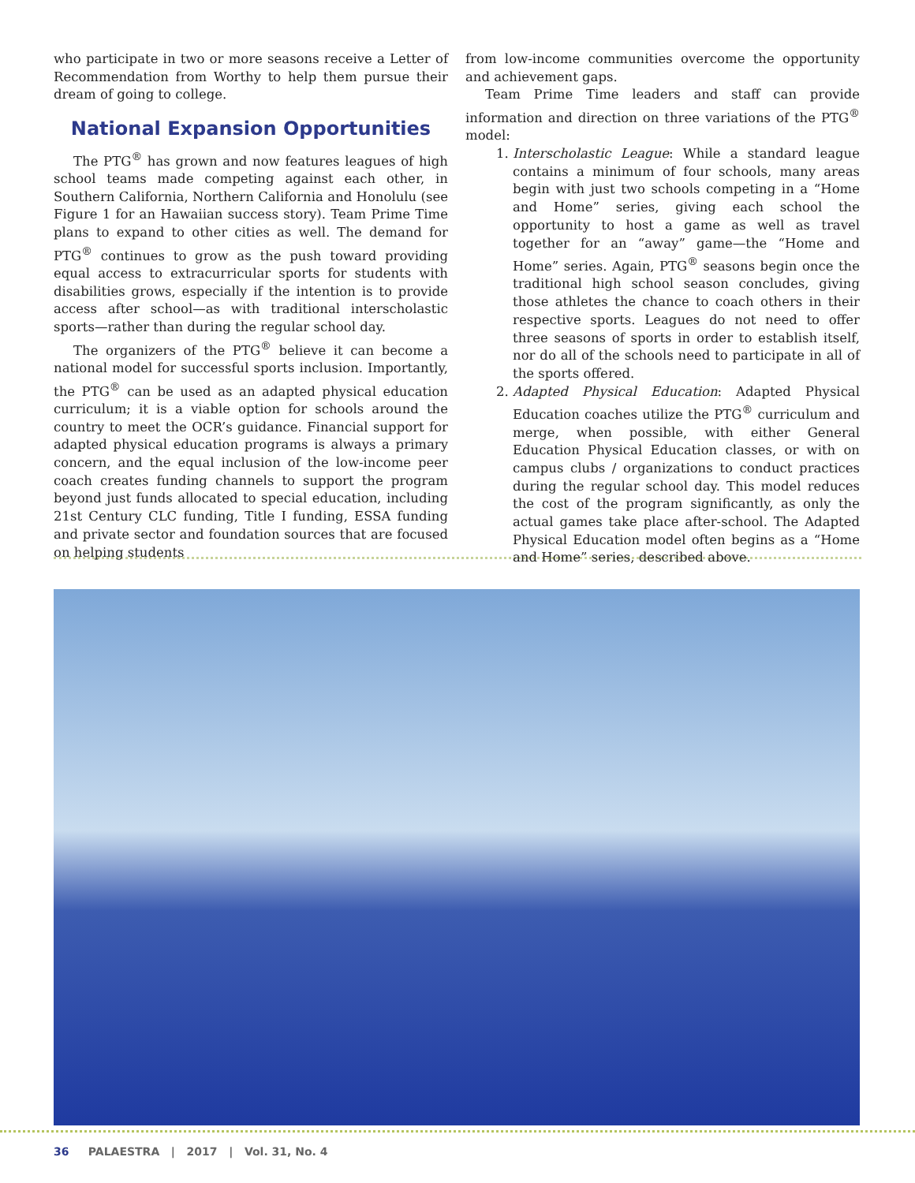who participate in two or more seasons receive a Letter of Recommendation from Worthy to help them pursue their dream of going to college.
National Expansion Opportunities
The PTG<sup>®</sup> has grown and now features leagues of high school teams made competing against each other, in Southern California, Northern California and Honolulu (see Figure 1 for an Hawaiian success story). Team Prime Time plans to expand to other cities as well. The demand for PTG<sup>®</sup> continues to grow as the push toward providing equal access to extracurricular sports for students with disabilities grows, especially if the intention is to provide access after school—as with traditional interscholastic sports—rather than during the regular school day.
The organizers of the PTG<sup>®</sup> believe it can become a national model for successful sports inclusion. Importantly, the PTG<sup>®</sup> can be used as an adapted physical education curriculum; it is a viable option for schools around the country to meet the OCR’s guidance. Financial support for adapted physical education programs is always a primary concern, and the equal inclusion of the low-income peer coach creates funding channels to support the program beyond just funds allocated to special education, including 21st Century CLC funding, Title I funding, ESSA funding and private sector and foundation sources that are focused on helping students
from low-income communities overcome the opportunity and achievement gaps.
Team Prime Time leaders and staff can provide information and direction on three variations of the PTG<sup>®</sup> model:
1. Interscholastic League: While a standard league contains a minimum of four schools, many areas begin with just two schools competing in a “Home and Home” series, giving each school the opportunity to host a game as well as travel together for an “away” game—the “Home and Home” series. Again, PTG<sup>®</sup> seasons begin once the traditional high school season concludes, giving those athletes the chance to coach others in their respective sports. Leagues do not need to offer three seasons of sports in order to establish itself, nor do all of the schools need to participate in all of the sports offered.
2. Adapted Physical Education: Adapted Physical Education coaches utilize the PTG<sup>®</sup> curriculum and merge, when possible, with either General Education Physical Education classes, or with on campus clubs / organizations to conduct practices during the regular school day. This model reduces the cost of the program significantly, as only the actual games take place after-school. The Adapted Physical Education model often begins as a “Home and Home” series, described above.
36 PALAESTRA | 2017 | Vol. 31, No. 4